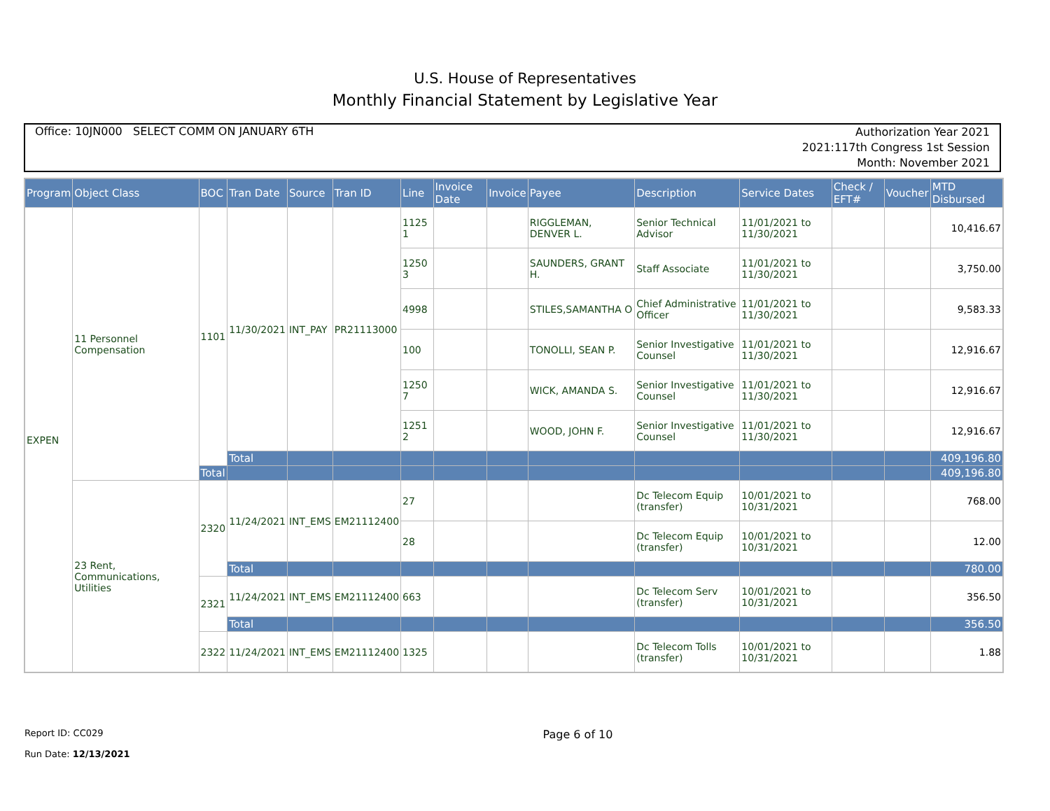U.S. House of Representatives
Monthly Financial Statement by Legislative Year
Office: 10JN000 SELECT COMM ON JANUARY 6TH
Authorization Year 2021
2021:117th Congress 1st Session
Month: November 2021
| Program | Object Class | BOC | Tran Date | Source | Tran ID | Line | Invoice Date | Invoice | Payee | Description | Service Dates | Check / EFT# | Voucher | MTD Disbursed |
| --- | --- | --- | --- | --- | --- | --- | --- | --- | --- | --- | --- | --- | --- | --- |
| EXPEN | 11 Personnel Compensation | 1101 | 11/30/2021 | INT_PAY | PR21113000 | 1125 1 | | | RIGGLEMAN, DENVER L. | Senior Technical Advisor | 11/01/2021 to 11/30/2021 | | | 10,416.67 |
| | | | | | | 1250 3 | | | SAUNDERS, GRANT H. | Staff Associate | 11/01/2021 to 11/30/2021 | | | 3,750.00 |
| | | | | | | 4998 | | | STILES,SAMANTHA O | Chief Administrative Officer | 11/01/2021 to 11/30/2021 | | | 9,583.33 |
| | | | | | | 100 | | | TONOLLI, SEAN P. | Senior Investigative Counsel | 11/01/2021 to 11/30/2021 | | | 12,916.67 |
| | | | | | | 1250 7 | | | WICK, AMANDA S. | Senior Investigative Counsel | 11/01/2021 to 11/30/2021 | | | 12,916.67 |
| | | | | | | 1251 2 | | | WOOD, JOHN F. | Senior Investigative Counsel | 11/01/2021 to 11/30/2021 | | | 12,916.67 |
| | | | Total | | | | | | | | | | | 409,196.80 |
| | | Total | | | | | | | | | | | | 409,196.80 |
| | 23 Rent, Communications, Utilities | 2320 | 11/24/2021 | INT_EMS | EM21112400 | 27 | | | | Dc Telecom Equip (transfer) | 10/01/2021 to 10/31/2021 | | | 768.00 |
| | | | | | | 28 | | | | Dc Telecom Equip (transfer) | 10/01/2021 to 10/31/2021 | | | 12.00 |
| | | | Total | | | | | | | | | | | 780.00 |
| | | 2321 | 11/24/2021 | INT_EMS | EM21112400 | 663 | | | | Dc Telecom Serv (transfer) | 10/01/2021 to 10/31/2021 | | | 356.50 |
| | | | Total | | | | | | | | | | | 356.50 |
| | | 2322 | 11/24/2021 | INT_EMS | EM21112400 | 1325 | | | | Dc Telecom Tolls (transfer) | 10/01/2021 to 10/31/2021 | | | 1.88 |
Report ID: CC029
Run Date: 12/13/2021
Page 6 of 10